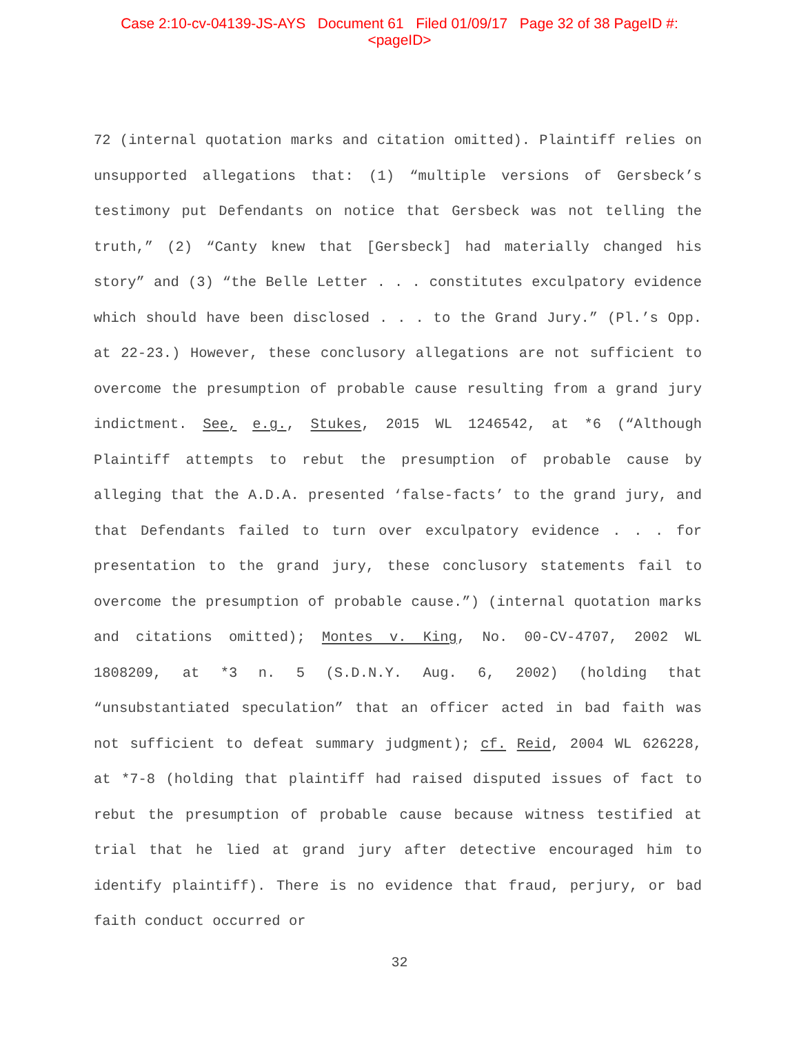Case 2:10-cv-04139-JS-AYS Document 61 Filed 01/09/17 Page 32 of 38 PageID #:
<pageID>
72 (internal quotation marks and citation omitted). Plaintiff relies on unsupported allegations that: (1) “multiple versions of Gersbeck’s testimony put Defendants on notice that Gersbeck was not telling the truth,” (2) “Canty knew that [Gersbeck] had materially changed his story” and (3) “the Belle Letter . . . constitutes exculpatory evidence which should have been disclosed . . . to the Grand Jury.” (Pl.’s Opp. at 22-23.) However, these conclusory allegations are not sufficient to overcome the presumption of probable cause resulting from a grand jury indictment. See, e.g., Stukes, 2015 WL 1246542, at *6 (“Although Plaintiff attempts to rebut the presumption of probable cause by alleging that the A.D.A. presented ‘false-facts’ to the grand jury, and that Defendants failed to turn over exculpatory evidence . . . for presentation to the grand jury, these conclusory statements fail to overcome the presumption of probable cause.”) (internal quotation marks and citations omitted); Montes v. King, No. 00-CV-4707, 2002 WL 1808209, at *3 n. 5 (S.D.N.Y. Aug. 6, 2002) (holding that “unsubstantiated speculation” that an officer acted in bad faith was not sufficient to defeat summary judgment); cf. Reid, 2004 WL 626228, at *7-8 (holding that plaintiff had raised disputed issues of fact to rebut the presumption of probable cause because witness testified at trial that he lied at grand jury after detective encouraged him to identify plaintiff). There is no evidence that fraud, perjury, or bad faith conduct occurred or
32